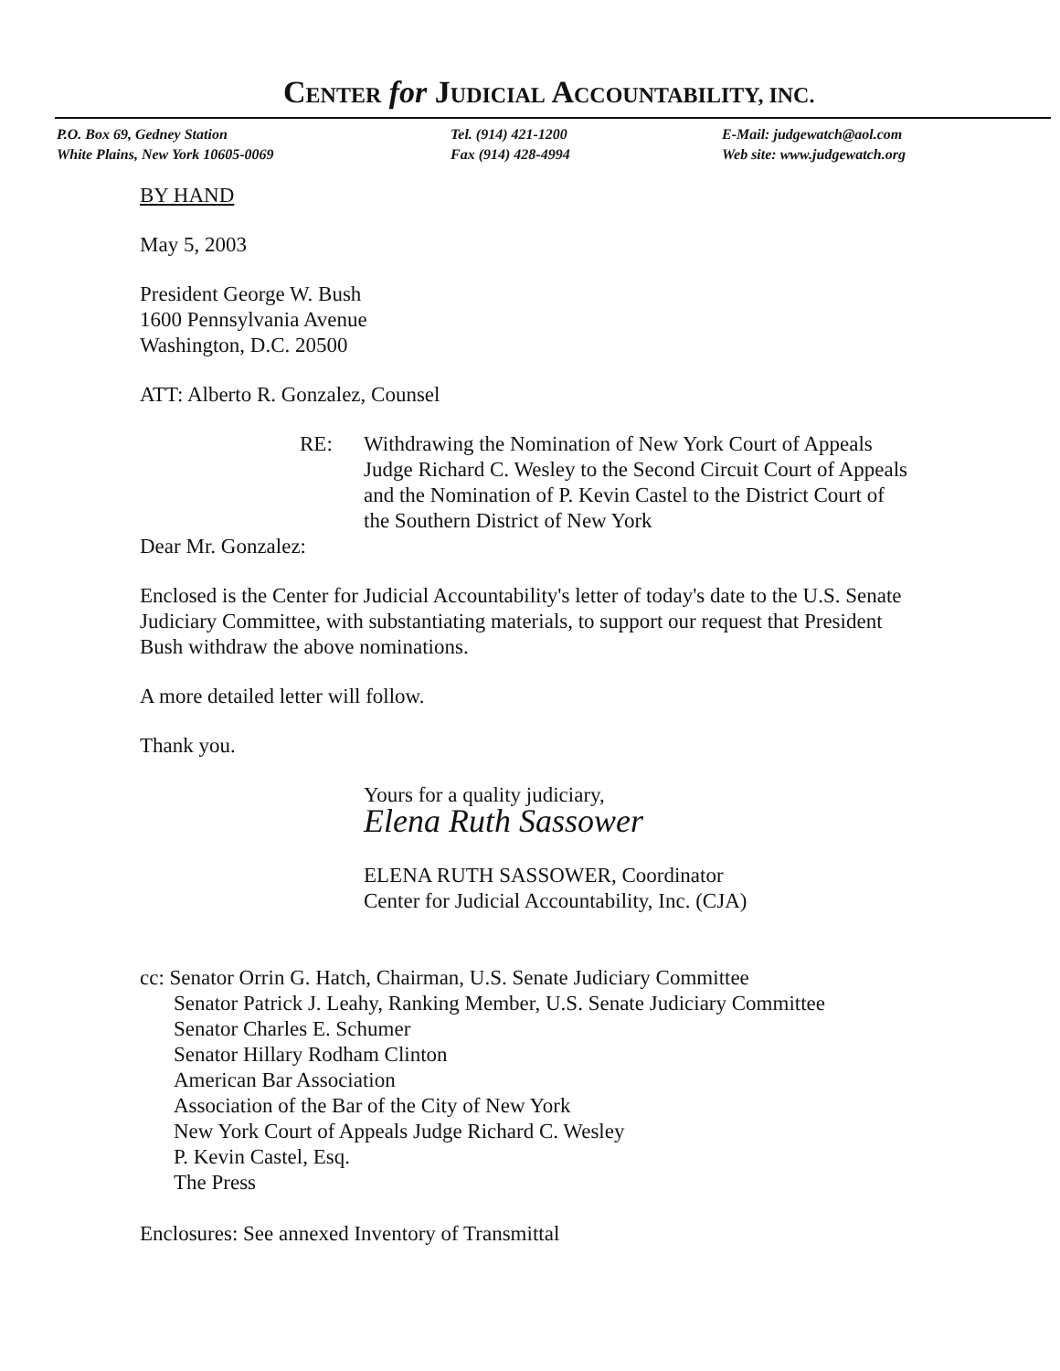CENTER for JUDICIAL ACCOUNTABILITY, INC.
P.O. Box 69, Gedney Station
White Plains, New York 10605-0069
Tel. (914) 421-1200
Fax (914) 428-4994
E-Mail: judgewatch@aol.com
Web site: www.judgewatch.org
BY HAND
May 5, 2003
President George W. Bush
1600 Pennsylvania Avenue
Washington, D.C. 20500
ATT: Alberto R. Gonzalez, Counsel
RE: Withdrawing the Nomination of New York Court of Appeals Judge Richard C. Wesley to the Second Circuit Court of Appeals and the Nomination of P. Kevin Castel to the District Court of the Southern District of New York
Dear Mr. Gonzalez:
Enclosed is the Center for Judicial Accountability's letter of today's date to the U.S. Senate Judiciary Committee, with substantiating materials, to support our request that President Bush withdraw the above nominations.
A more detailed letter will follow.
Thank you.
Yours for a quality judiciary,
Elena Ruth Sassower
ELENA RUTH SASSOWER, Coordinator
Center for Judicial Accountability, Inc. (CJA)
cc: Senator Orrin G. Hatch, Chairman, U.S. Senate Judiciary Committee
Senator Patrick J. Leahy, Ranking Member, U.S. Senate Judiciary Committee
Senator Charles E. Schumer
Senator Hillary Rodham Clinton
American Bar Association
Association of the Bar of the City of New York
New York Court of Appeals Judge Richard C. Wesley
P. Kevin Castel, Esq.
The Press
Enclosures: See annexed Inventory of Transmittal